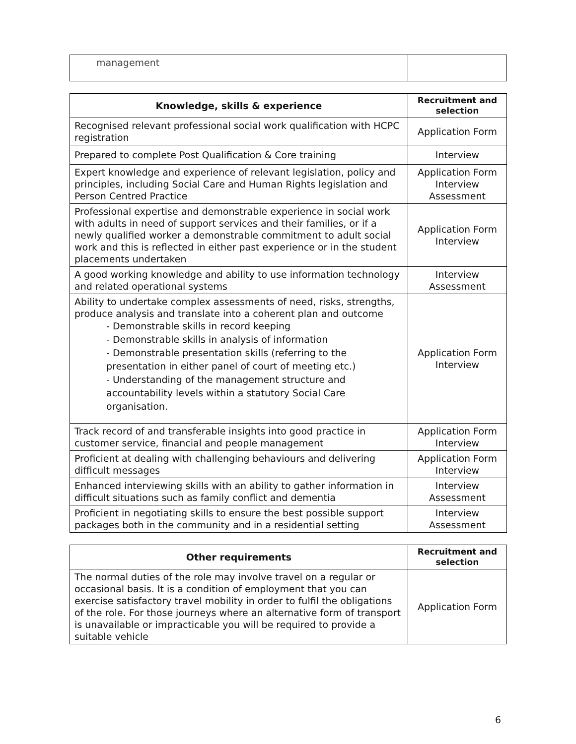| management | |
| Knowledge, skills & experience | Recruitment and selection |
| --- | --- |
| Recognised relevant professional social work qualification with HCPC registration | Application Form |
| Prepared to complete Post Qualification & Core training | Interview |
| Expert knowledge and experience of relevant legislation, policy and principles, including Social Care and Human Rights legislation and Person Centred Practice | Application Form Interview Assessment |
| Professional expertise and demonstrable experience in social work with adults in need of support services and their families, or if a newly qualified worker a demonstrable commitment to adult social work and this is reflected in either past experience or in the student placements undertaken | Application Form Interview |
| A good working knowledge and ability to use information technology and related operational systems | Interview Assessment |
| Ability to undertake complex assessments of need, risks, strengths, produce analysis and translate into a coherent plan and outcome - Demonstrable skills in record keeping - Demonstrable skills in analysis of information - Demonstrable presentation skills (referring to the presentation in either panel of court of meeting etc.) - Understanding of the management structure and accountability levels within a statutory Social Care organisation. | Application Form Interview |
| Track record of and transferable insights into good practice in customer service, financial and people management | Application Form Interview |
| Proficient at dealing with challenging behaviours and delivering difficult messages | Application Form Interview |
| Enhanced interviewing skills with an ability to gather information in difficult situations such as family conflict and dementia | Interview Assessment |
| Proficient in negotiating skills to ensure the best possible support packages both in the community and in a residential setting | Interview Assessment |
| Other requirements | Recruitment and selection |
| --- | --- |
| The normal duties of the role may involve travel on a regular or occasional basis. It is a condition of employment that you can exercise satisfactory travel mobility in order to fulfil the obligations of the role. For those journeys where an alternative form of transport is unavailable or impracticable you will be required to provide a suitable vehicle | Application Form |
6